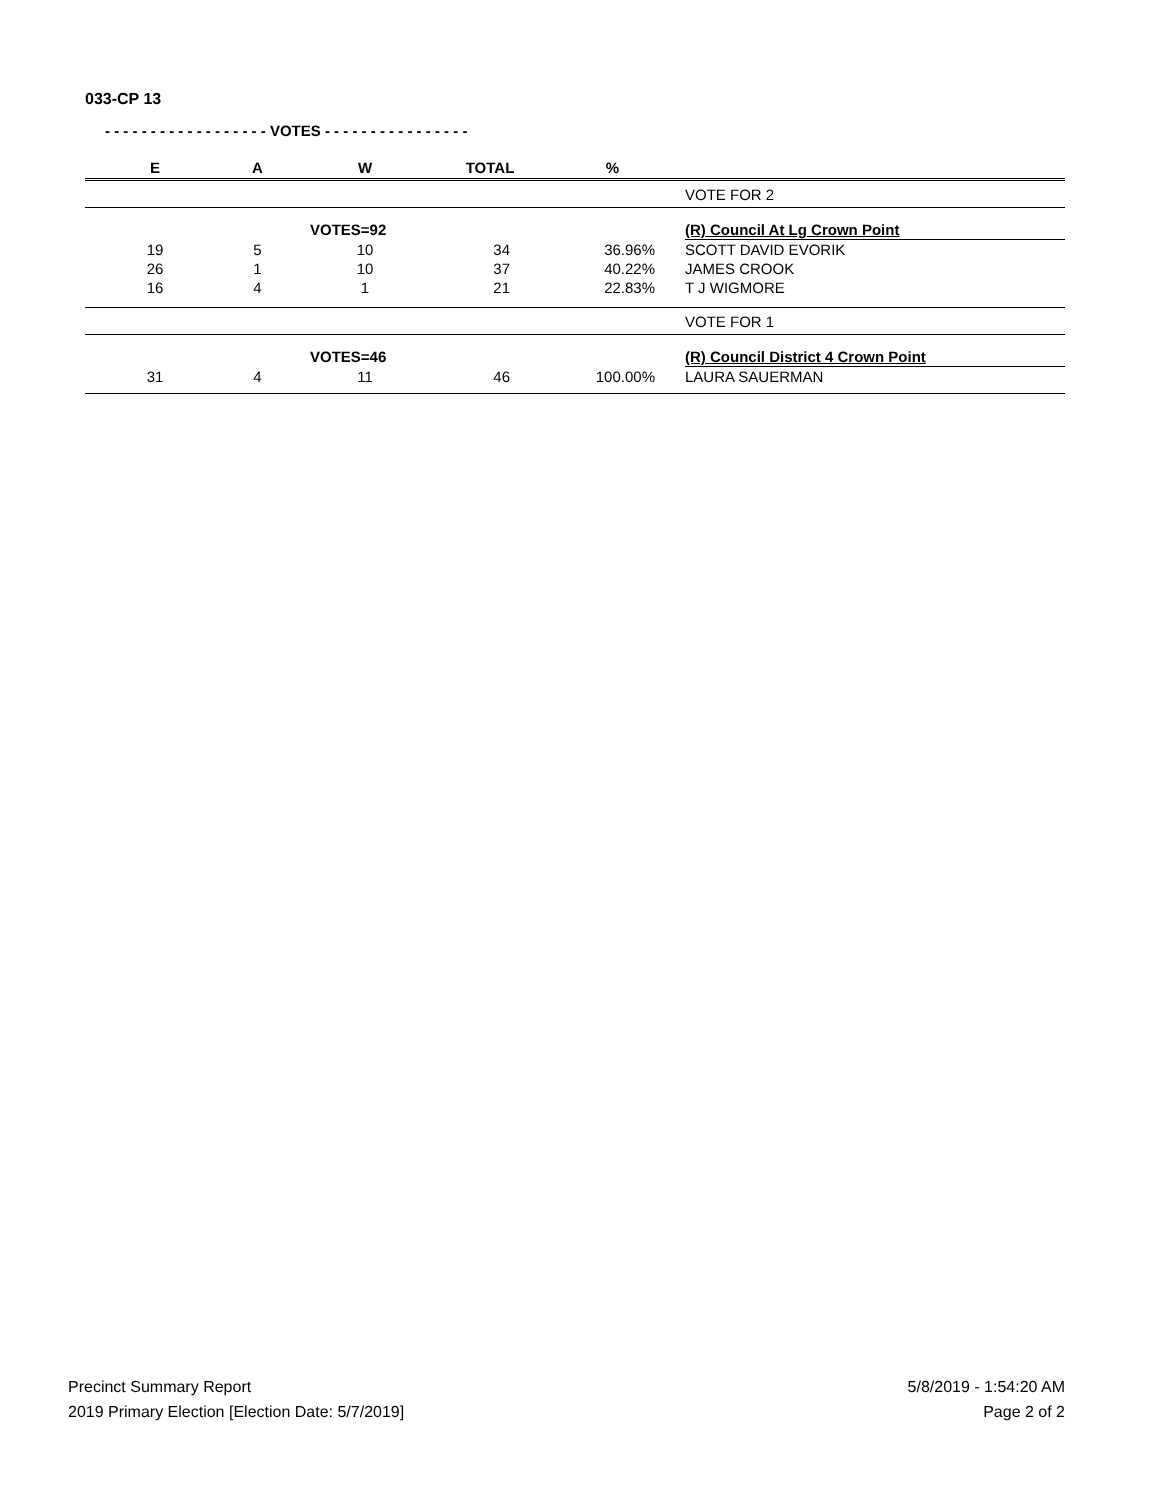033-CP 13
- - - - - - - - - - - - - - - - - - VOTES - - - - - - - - - - - - - - - -
| E | A | W | TOTAL | % | |
| --- | --- | --- | --- | --- | --- |
| | | | | | VOTE FOR 2 |
| | VOTES=92 | | | | (R) Council At Lg Crown Point |
| 19 | 5 | 10 | 34 | 36.96% | SCOTT DAVID EVORIK |
| 26 | 1 | 10 | 37 | 40.22% | JAMES CROOK |
| 16 | 4 | 1 | 21 | 22.83% | T J WIGMORE |
| | | | | | VOTE FOR 1 |
| | VOTES=46 | | | | (R) Council District 4 Crown Point |
| 31 | 4 | 11 | 46 | 100.00% | LAURA SAUERMAN |
Precinct Summary Report
2019 Primary Election [Election Date: 5/7/2019]
5/8/2019 - 1:54:20 AM
Page 2 of 2